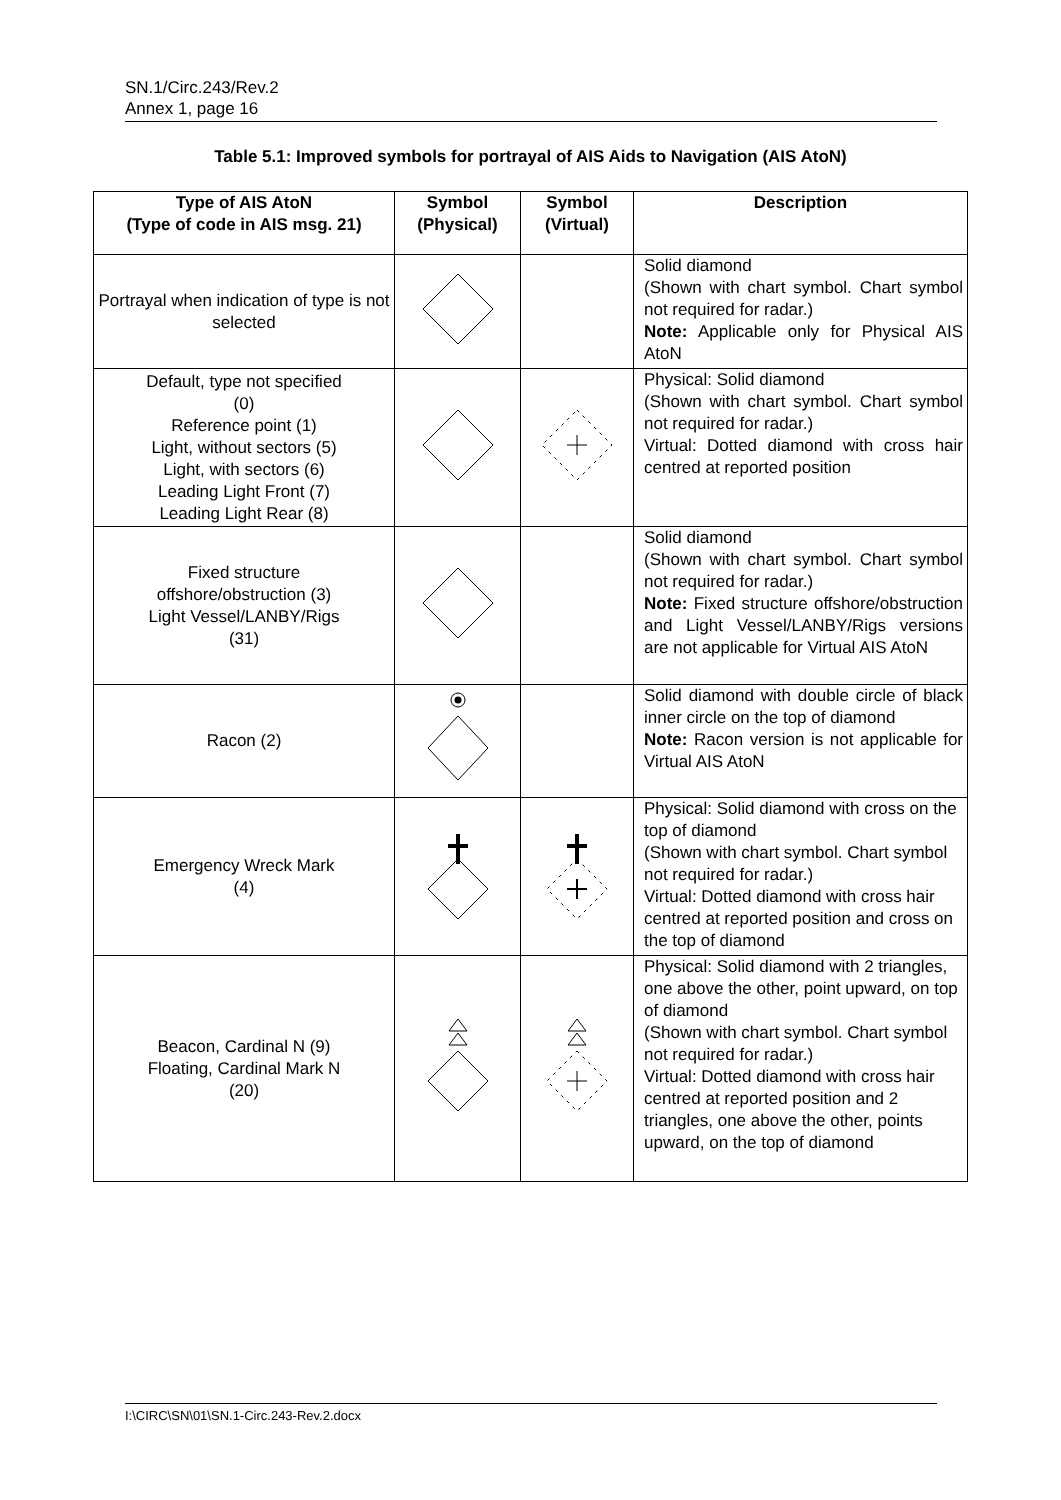SN.1/Circ.243/Rev.2
Annex 1, page 16
Table 5.1: Improved symbols for portrayal of AIS Aids to Navigation (AIS AtoN)
| Type of AIS AtoN (Type of code in AIS msg. 21) | Symbol (Physical) | Symbol (Virtual) | Description |
| --- | --- | --- | --- |
| Portrayal when indication of type is not selected | | | Solid diamond (Shown with chart symbol. Chart symbol not required for radar.) Note: Applicable only for Physical AIS AtoN |
| Default, type not specified (0) Reference point (1) Light, without sectors (5) Light, with sectors (6) Leading Light Front (7) Leading Light Rear (8) | | | Physical: Solid diamond (Shown with chart symbol. Chart symbol not required for radar.) Virtual: Dotted diamond with cross hair centred at reported position |
| Fixed structure offshore/obstruction (3) Light Vessel/LANBY/Rigs (31) | | | Solid diamond (Shown with chart symbol. Chart symbol not required for radar.) Note: Fixed structure offshore/obstruction and Light Vessel/LANBY/Rigs versions are not applicable for Virtual AIS AtoN |
| Racon (2) | | | Solid diamond with double circle of black inner circle on the top of diamond Note: Racon version is not applicable for Virtual AIS AtoN |
| Emergency Wreck Mark (4) | | | Physical: Solid diamond with cross on the top of diamond (Shown with chart symbol. Chart symbol not required for radar.) Virtual: Dotted diamond with cross hair centred at reported position and cross on the top of diamond |
| Beacon, Cardinal N (9) Floating, Cardinal Mark N (20) | | | Physical: Solid diamond with 2 triangles, one above the other, point upward, on top of diamond (Shown with chart symbol. Chart symbol not required for radar.) Virtual: Dotted diamond with cross hair centred at reported position and 2 triangles, one above the other, points upward, on the top of diamond |
I:\CIRC\SN\01\SN.1-Circ.243-Rev.2.docx